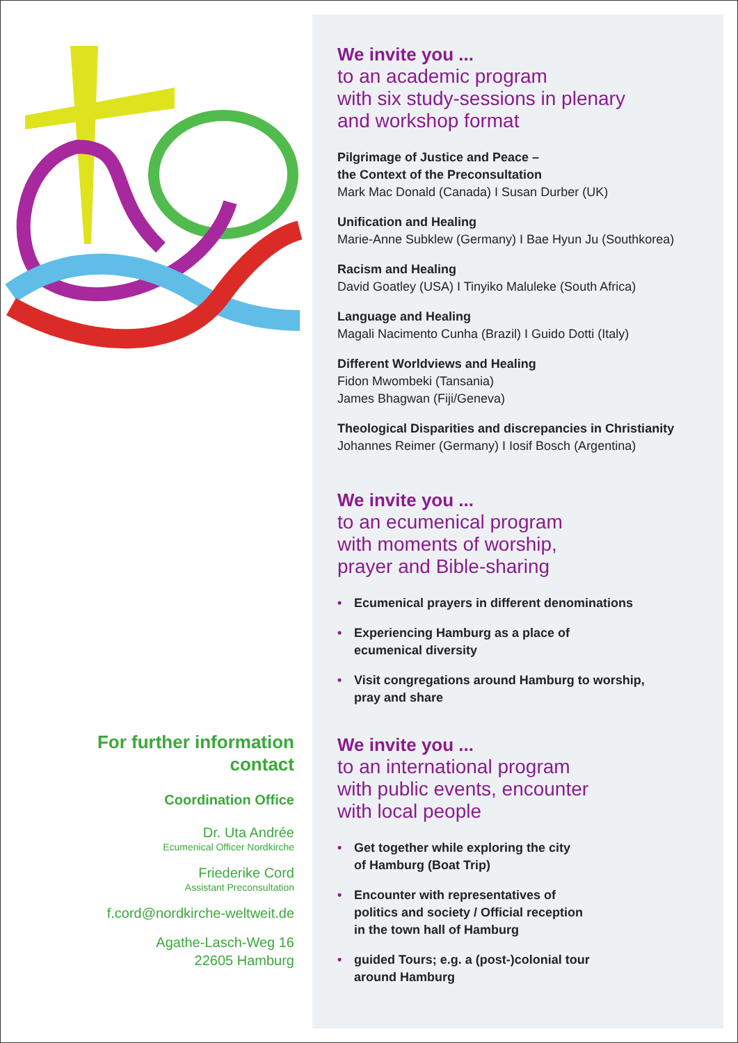For further information
contact
Coordination Office
Dr. Uta Andrée
Ecumenical Officer Nordkirche
Friederike Cord
Assistant Preconsultation
f.cord@nordkirche-weltweit.de
Agathe-Lasch-Weg 16
22605 Hamburg
We invite you ...
to an academic program
with six study-sessions in plenary
and workshop format
Pilgrimage of Justice and Peace –
the Context of the Preconsultation
Mark Mac Donald (Canada) I Susan Durber (UK)
Unification and Healing
Marie-Anne Subklew (Germany) I Bae Hyun Ju (Southkorea)
Racism and Healing
David Goatley (USA) I Tinyiko Maluleke (South Africa)
Language and Healing
Magali Nacimento Cunha (Brazil) I Guido Dotti (Italy)
Different Worldviews and Healing
Fidon Mwombeki (Tansania)
James Bhagwan (Fiji/Geneva)
Theological Disparities and discrepancies in Christianity
Johannes Reimer (Germany) I Iosif Bosch (Argentina)
We invite you ...
to an ecumenical program
with moments of worship,
prayer and Bible-sharing
• Ecumenical prayers in different denominations
• Experiencing Hamburg as a place of
ecumenical diversity
• Visit congregations around Hamburg to worship,
pray and share
We invite you ...
to an international program
with public events, encounter
with local people
• Get together while exploring the city
of Hamburg (Boat Trip)
• Encounter with representatives of
politics and society / Official reception
in the town hall of Hamburg
• guided Tours; e.g. a (post-)colonial tour
around Hamburg